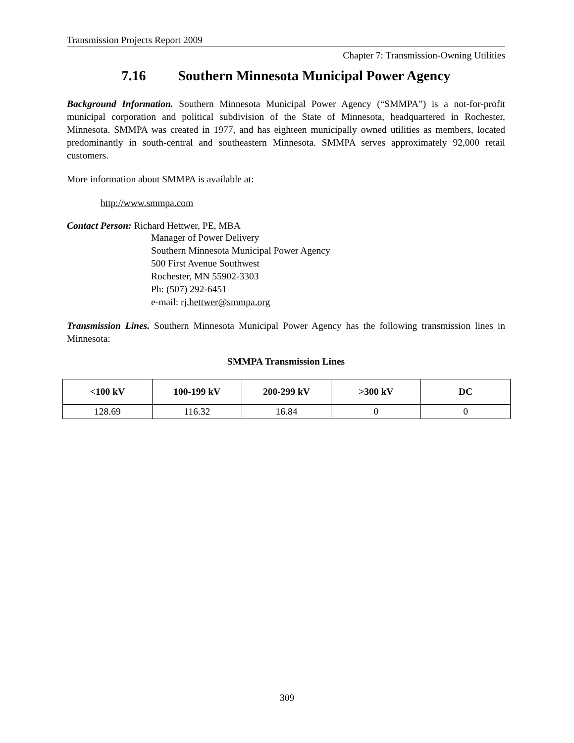Transmission Projects Report 2009
Chapter 7: Transmission-Owning Utilities
7.16 Southern Minnesota Municipal Power Agency
Background Information. Southern Minnesota Municipal Power Agency (“SMMPA”) is a not-for-profit municipal corporation and political subdivision of the State of Minnesota, headquartered in Rochester, Minnesota. SMMPA was created in 1977, and has eighteen municipally owned utilities as members, located predominantly in south-central and southeastern Minnesota. SMMPA serves approximately 92,000 retail customers.
More information about SMMPA is available at:
http://www.smmpa.com
Contact Person: Richard Hettwer, PE, MBA
Manager of Power Delivery
Southern Minnesota Municipal Power Agency
500 First Avenue Southwest
Rochester, MN 55902-3303
Ph: (507) 292-6451
e-mail: rj.hettwer@smmpa.org
Transmission Lines. Southern Minnesota Municipal Power Agency has the following transmission lines in Minnesota:
SMMPA Transmission Lines
| <100 kV | 100-199 kV | 200-299 kV | >300 kV | DC |
| --- | --- | --- | --- | --- |
| 128.69 | 116.32 | 16.84 | 0 | 0 |
309